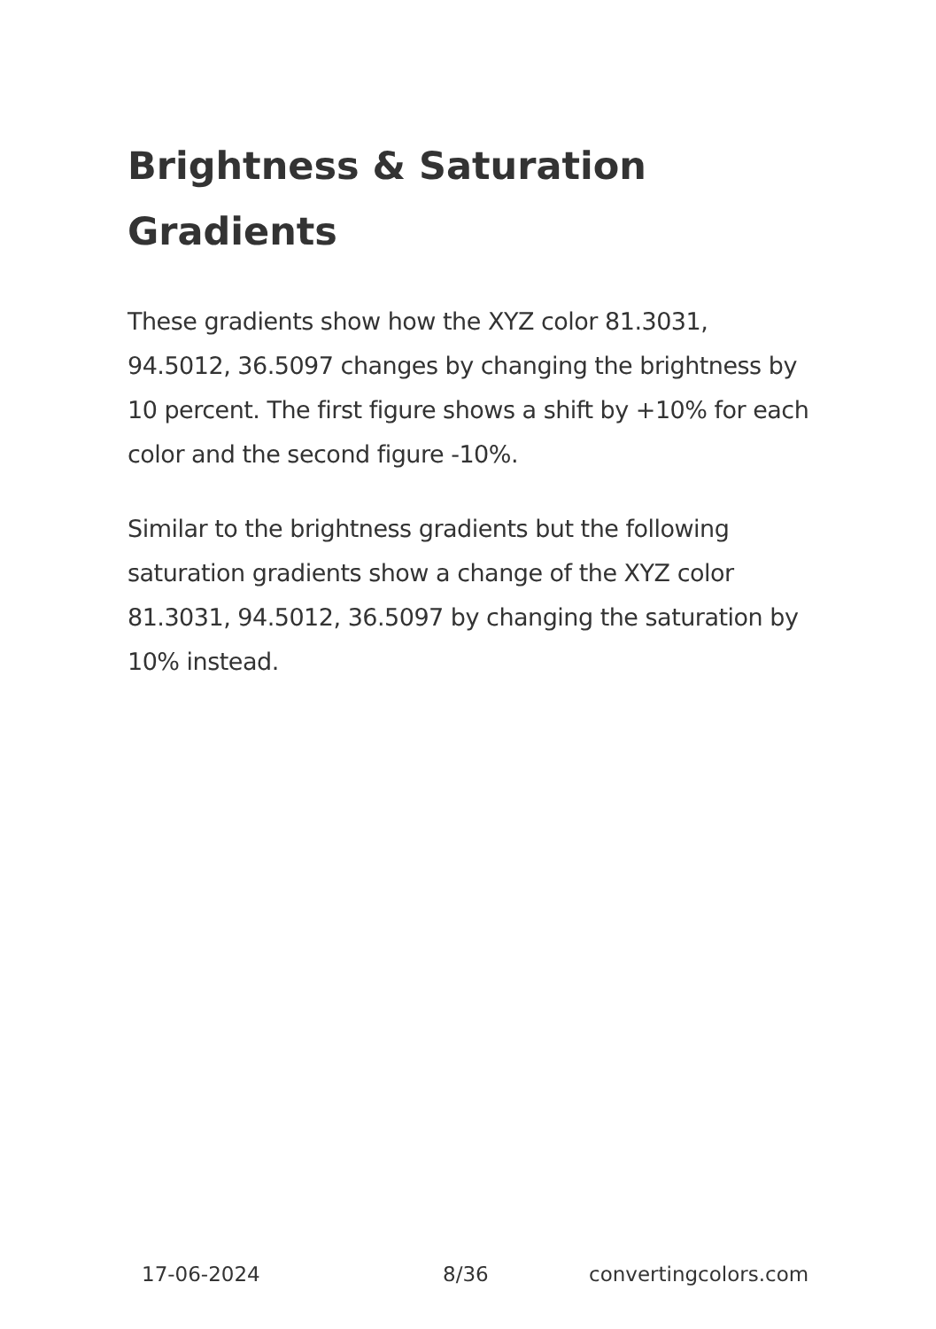Brightness & Saturation
Gradients
These gradients show how the XYZ color 81.3031, 94.5012, 36.5097 changes by changing the brightness by 10 percent. The first figure shows a shift by +10% for each color and the second figure -10%.
Similar to the brightness gradients but the following saturation gradients show a change of the XYZ color 81.3031, 94.5012, 36.5097 by changing the saturation by 10% instead.
17-06-2024 8/36 convertingcolors.com